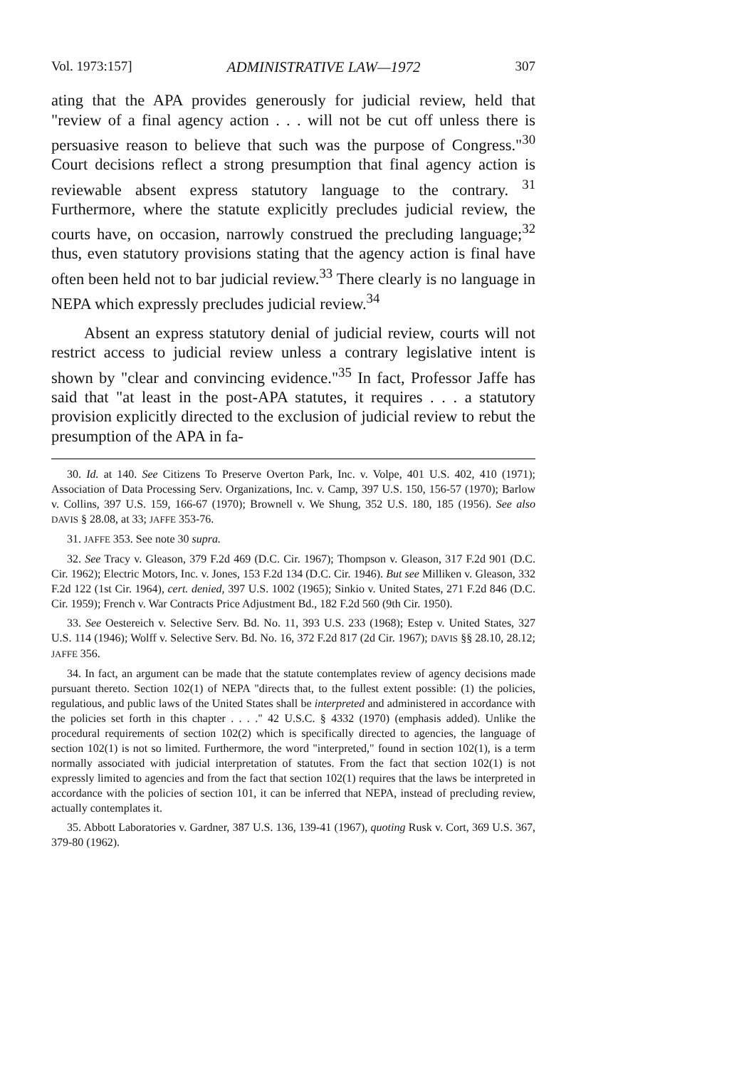Vol. 1973:157] ADMINISTRATIVE LAW—1972 307
ating that the APA provides generously for judicial review, held that "review of a final agency action . . . will not be cut off unless there is persuasive reason to believe that such was the purpose of Congress."<sup>30</sup> Court decisions reflect a strong presumption that final agency action is reviewable absent express statutory language to the contrary. <sup>31</sup> Furthermore, where the statute explicitly precludes judicial review, the courts have, on occasion, narrowly construed the precluding language;<sup>32</sup> thus, even statutory provisions stating that the agency action is final have often been held not to bar judicial review.<sup>33</sup> There clearly is no language in NEPA which expressly precludes judicial review.<sup>34</sup>
Absent an express statutory denial of judicial review, courts will not restrict access to judicial review unless a contrary legislative intent is shown by "clear and convincing evidence."<sup>35</sup> In fact, Professor Jaffe has said that "at least in the post-APA statutes, it requires . . . a statutory provision explicitly directed to the exclusion of judicial review to rebut the presumption of the APA in fa-
30. Id. at 140. See Citizens To Preserve Overton Park, Inc. v. Volpe, 401 U.S. 402, 410 (1971); Association of Data Processing Serv. Organizations, Inc. v. Camp, 397 U.S. 150, 156-57 (1970); Barlow v. Collins, 397 U.S. 159, 166-67 (1970); Brownell v. We Shung, 352 U.S. 180, 185 (1956). See also DAVIS § 28.08, at 33; JAFFE 353-76.
31. JAFFE 353. See note 30 supra.
32. See Tracy v. Gleason, 379 F.2d 469 (D.C. Cir. 1967); Thompson v. Gleason, 317 F.2d 901 (D.C. Cir. 1962); Electric Motors, Inc. v. Jones, 153 F.2d 134 (D.C. Cir. 1946). But see Milliken v. Gleason, 332 F.2d 122 (1st Cir. 1964), cert. denied, 397 U.S. 1002 (1965); Sinkio v. United States, 271 F.2d 846 (D.C. Cir. 1959); French v. War Contracts Price Adjustment Bd., 182 F.2d 560 (9th Cir. 1950).
33. See Oestereich v. Selective Serv. Bd. No. 11, 393 U.S. 233 (1968); Estep v. United States, 327 U.S. 114 (1946); Wolff v. Selective Serv. Bd. No. 16, 372 F.2d 817 (2d Cir. 1967); DAVIS §§ 28.10, 28.12; JAFFE 356.
34. In fact, an argument can be made that the statute contemplates review of agency decisions made pursuant thereto. Section 102(1) of NEPA "directs that, to the fullest extent possible: (1) the policies, regulatious, and public laws of the United States shall be interpreted and administered in accordance with the policies set forth in this chapter . . . ." 42 U.S.C. § 4332 (1970) (emphasis added). Unlike the procedural requirements of section 102(2) which is specifically directed to agencies, the language of section 102(1) is not so limited. Furthermore, the word "interpreted," found in section 102(1), is a term normally associated with judicial interpretation of statutes. From the fact that section 102(1) is not expressly limited to agencies and from the fact that section 102(1) requires that the laws be interpreted in accordance with the policies of section 101, it can be inferred that NEPA, instead of precluding review, actually contemplates it.
35. Abbott Laboratories v. Gardner, 387 U.S. 136, 139-41 (1967), quoting Rusk v. Cort, 369 U.S. 367, 379-80 (1962).